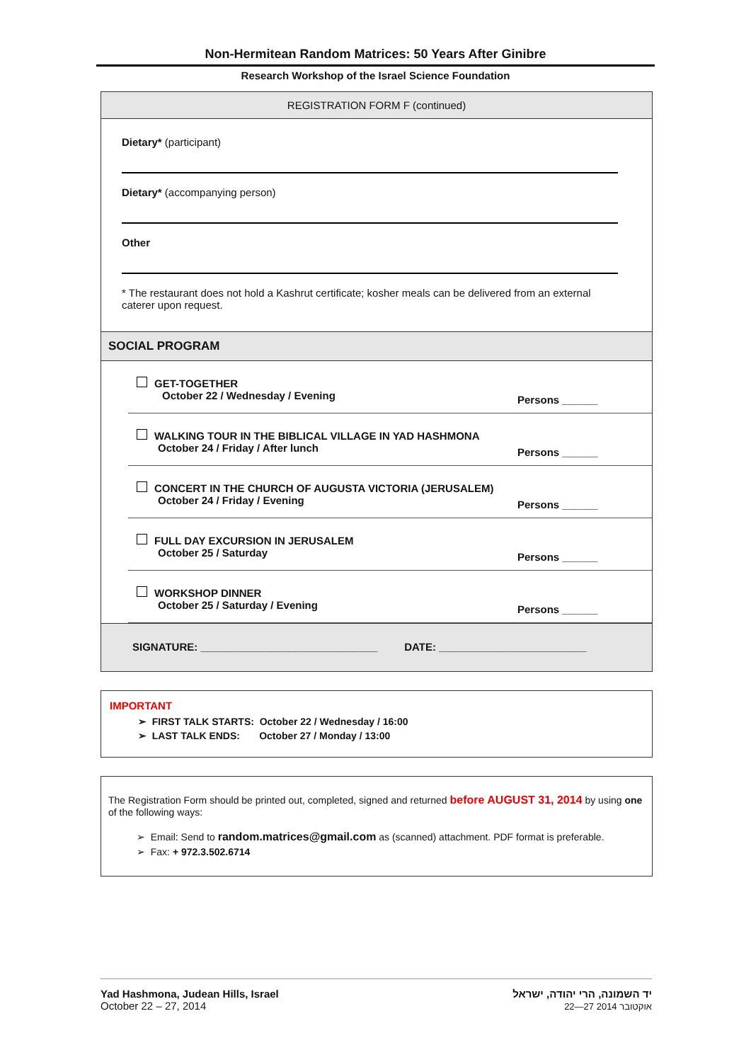Non-Hermitean Random Matrices: 50 Years After Ginibre
Research Workshop of the Israel Science Foundation
REGISTRATION FORM F (continued)
Dietary* (participant)
Dietary* (accompanying person)
Other
* The restaurant does not hold a Kashrut certificate; kosher meals can be delivered from an external caterer upon request.
SOCIAL PROGRAM
GET-TOGETHER
October 22 / Wednesday / Evening
Persons ______
WALKING TOUR IN THE BIBLICAL VILLAGE IN YAD HASHMONA
October 24 / Friday / After lunch
Persons ______
CONCERT IN THE CHURCH OF AUGUSTA VICTORIA (JERUSALEM)
October 24 / Friday / Evening
Persons ______
FULL DAY EXCURSION IN JERUSALEM
October 25 / Saturday
Persons ______
WORKSHOP DINNER
October 25 / Saturday / Evening
Persons ______
SIGNATURE: ______________________________ DATE: _________________________
IMPORTANT
➢ FIRST TALK STARTS: October 22 / Wednesday / 16:00
➢ LAST TALK ENDS: October 27 / Monday / 13:00
The Registration Form should be printed out, completed, signed and returned before AUGUST 31, 2014 by using one of the following ways:
➢ Email: Send to random.matrices@gmail.com as (scanned) attachment. PDF format is preferable.
➢ Fax: + 972.3.502.6714
Yad Hashmona, Judean Hills, Israel
October 22 – 27, 2014
יד השמונה, הרי יהודה, ישראל
22—27 אוקטובר 2014